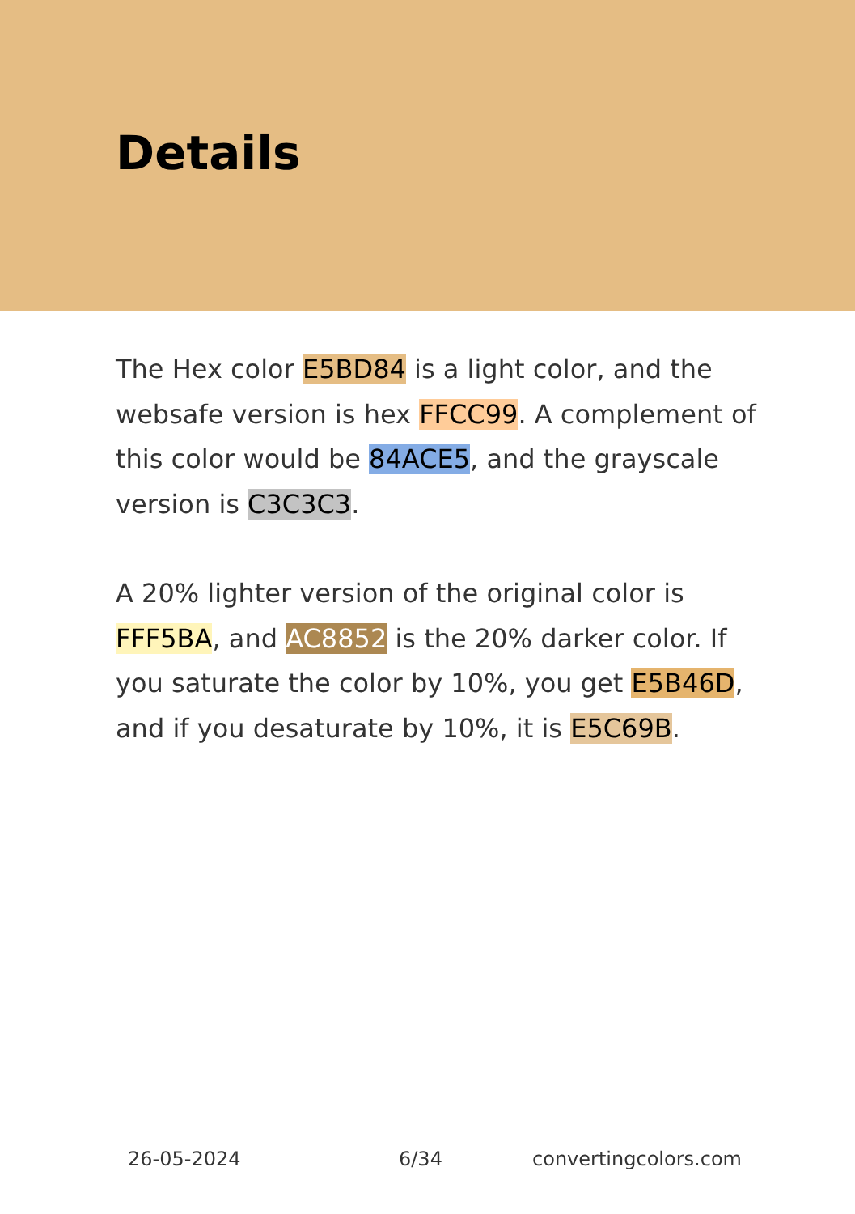Details
The Hex color E5BD84 is a light color, and the websafe version is hex FFCC99. A complement of this color would be 84ACE5, and the grayscale version is C3C3C3.
A 20% lighter version of the original color is FFF5BA, and AC8852 is the 20% darker color. If you saturate the color by 10%, you get E5B46D, and if you desaturate by 10%, it is E5C69B.
26-05-2024 6/34 convertingcolors.com